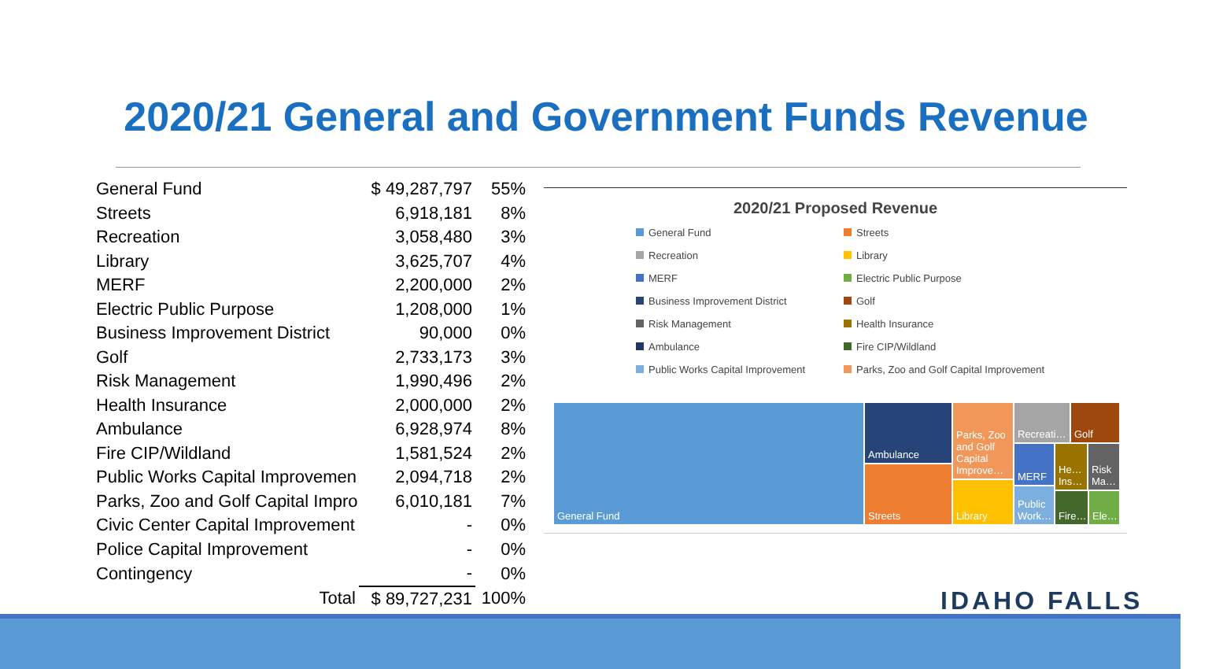2020/21 General and Government Funds Revenue
| General Fund | $ 49,287,797 | 55% |
| Streets | 6,918,181 | 8% |
| Recreation | 3,058,480 | 3% |
| Library | 3,625,707 | 4% |
| MERF | 2,200,000 | 2% |
| Electric Public Purpose | 1,208,000 | 1% |
| Business Improvement District | 90,000 | 0% |
| Golf | 2,733,173 | 3% |
| Risk Management | 1,990,496 | 2% |
| Health Insurance | 2,000,000 | 2% |
| Ambulance | 6,928,974 | 8% |
| Fire CIP/Wildland | 1,581,524 | 2% |
| Public Works Capital Improvemen | 2,094,718 | 2% |
| Parks, Zoo and Golf Capital Impro | 6,010,181 | 7% |
| Civic Center Capital Improvement | - | 0% |
| Police Capital Improvement | - | 0% |
| Contingency | - | 0% |
| Total | $ 89,727,231 | 100% |
2020/21 Proposed Revenue
General Fund
Streets
Recreation
Library
MERF
Electric Public Purpose
Business Improvement District
Golf
Risk Management
Health Insurance
Ambulance
Fire CIP/Wildland
Public Works Capital Improvement
Parks, Zoo and Golf Capital Improvement
General Fund Ambulance
Streets
Parks, Zoo and Golf Capital Improve…
Library
Recreati… Golf
MERF
He… Ins…
Risk Ma…
Public Work…
Fire… Ele…
IDAHO FALLS